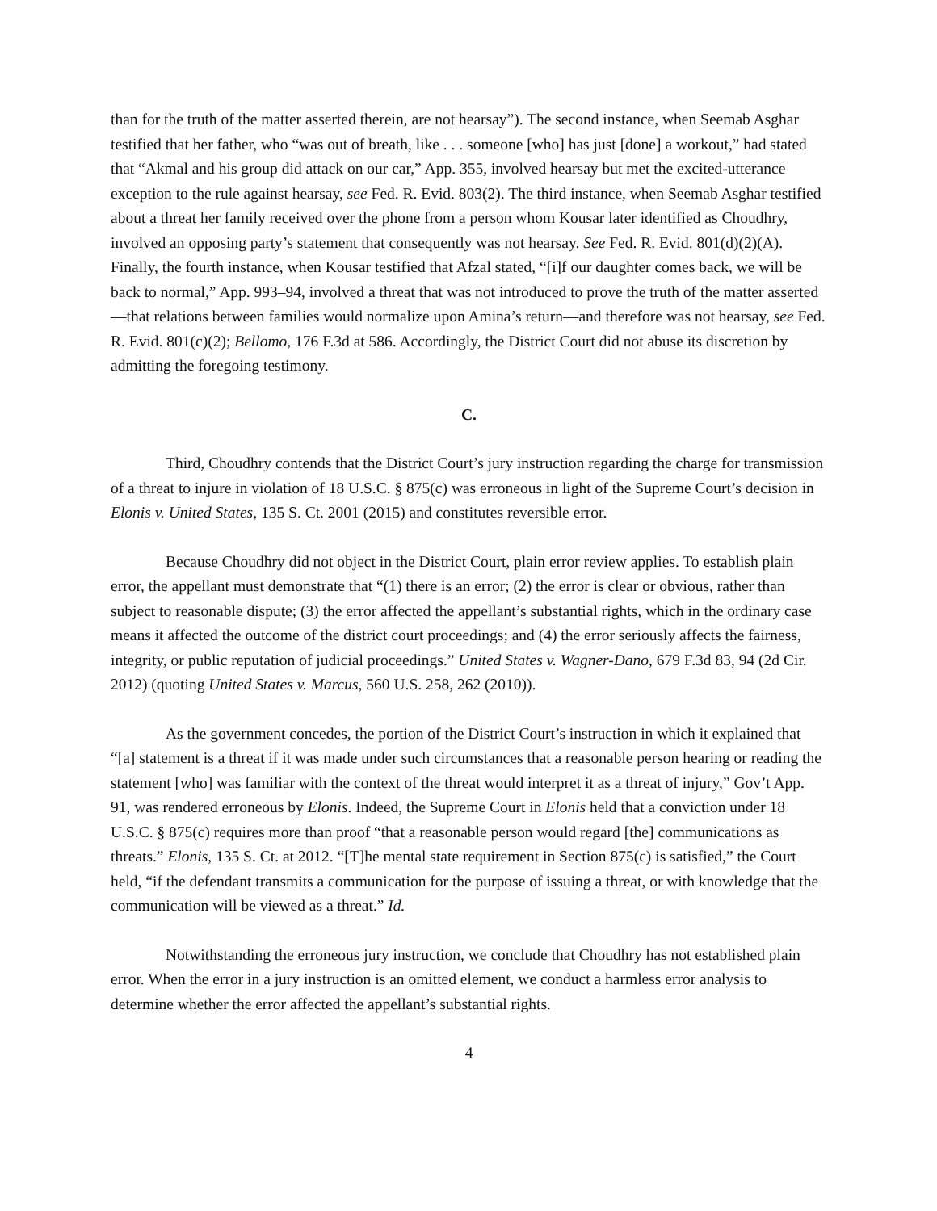than for the truth of the matter asserted therein, are not hearsay”). The second instance, when Seemab Asghar testified that her father, who “was out of breath, like . . . someone [who] has just [done] a workout,” had stated that “Akmal and his group did attack on our car,” App. 355, involved hearsay but met the excited-utterance exception to the rule against hearsay, see Fed. R. Evid. 803(2). The third instance, when Seemab Asghar testified about a threat her family received over the phone from a person whom Kousar later identified as Choudhry, involved an opposing party’s statement that consequently was not hearsay. See Fed. R. Evid. 801(d)(2)(A). Finally, the fourth instance, when Kousar testified that Afzal stated, “[i]f our daughter comes back, we will be back to normal,” App. 993–94, involved a threat that was not introduced to prove the truth of the matter asserted—that relations between families would normalize upon Amina’s return—and therefore was not hearsay, see Fed. R. Evid. 801(c)(2); Bellomo, 176 F.3d at 586. Accordingly, the District Court did not abuse its discretion by admitting the foregoing testimony.
C.
Third, Choudhry contends that the District Court’s jury instruction regarding the charge for transmission of a threat to injure in violation of 18 U.S.C. § 875(c) was erroneous in light of the Supreme Court’s decision in Elonis v. United States, 135 S. Ct. 2001 (2015) and constitutes reversible error.
Because Choudhry did not object in the District Court, plain error review applies. To establish plain error, the appellant must demonstrate that “(1) there is an error; (2) the error is clear or obvious, rather than subject to reasonable dispute; (3) the error affected the appellant’s substantial rights, which in the ordinary case means it affected the outcome of the district court proceedings; and (4) the error seriously affects the fairness, integrity, or public reputation of judicial proceedings.” United States v. Wagner-Dano, 679 F.3d 83, 94 (2d Cir. 2012) (quoting United States v. Marcus, 560 U.S. 258, 262 (2010)).
As the government concedes, the portion of the District Court’s instruction in which it explained that “[a] statement is a threat if it was made under such circumstances that a reasonable person hearing or reading the statement [who] was familiar with the context of the threat would interpret it as a threat of injury,” Gov’t App. 91, was rendered erroneous by Elonis. Indeed, the Supreme Court in Elonis held that a conviction under 18 U.S.C. § 875(c) requires more than proof “that a reasonable person would regard [the] communications as threats.” Elonis, 135 S. Ct. at 2012. “[T]he mental state requirement in Section 875(c) is satisfied,” the Court held, “if the defendant transmits a communication for the purpose of issuing a threat, or with knowledge that the communication will be viewed as a threat.” Id.
Notwithstanding the erroneous jury instruction, we conclude that Choudhry has not established plain error. When the error in a jury instruction is an omitted element, we conduct a harmless error analysis to determine whether the error affected the appellant’s substantial rights.
4